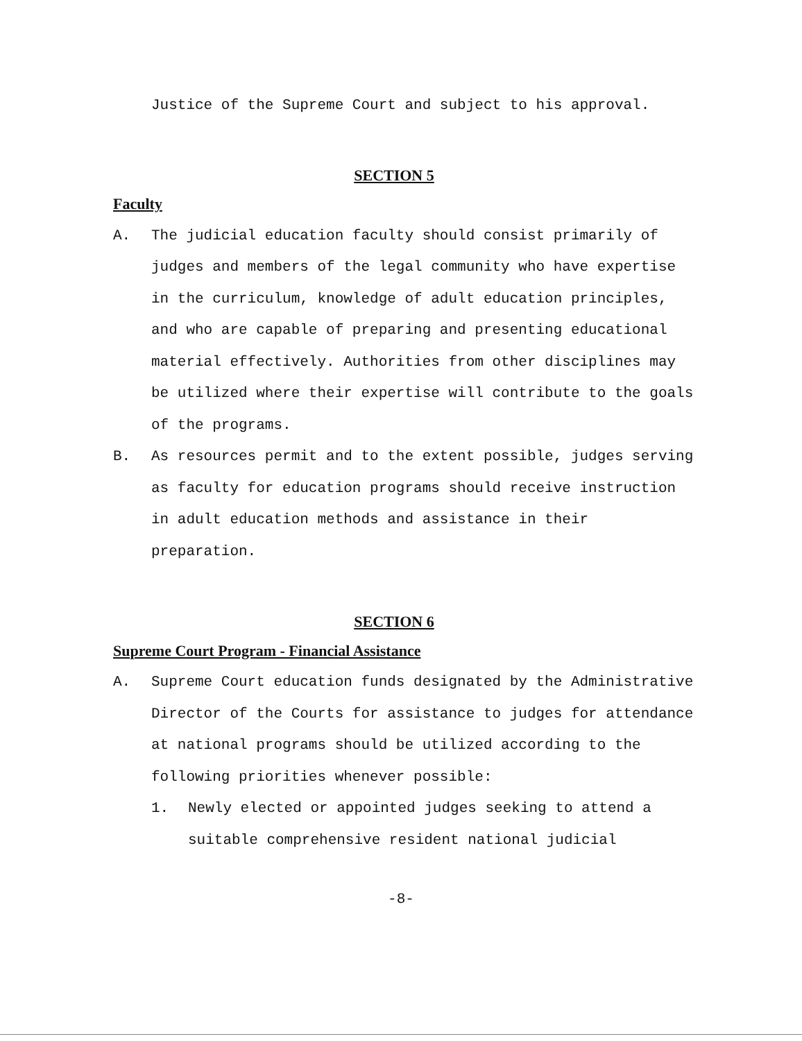Justice of the Supreme Court and subject to his approval.
SECTION 5
Faculty
A. The judicial education faculty should consist primarily of judges and members of the legal community who have expertise in the curriculum, knowledge of adult education principles, and who are capable of preparing and presenting educational material effectively. Authorities from other disciplines may be utilized where their expertise will contribute to the goals of the programs.
B. As resources permit and to the extent possible, judges serving as faculty for education programs should receive instruction in adult education methods and assistance in their preparation.
SECTION 6
Supreme Court Program - Financial Assistance
A. Supreme Court education funds designated by the Administrative Director of the Courts for assistance to judges for attendance at national programs should be utilized according to the following priorities whenever possible:
1. Newly elected or appointed judges seeking to attend a suitable comprehensive resident national judicial
-8-